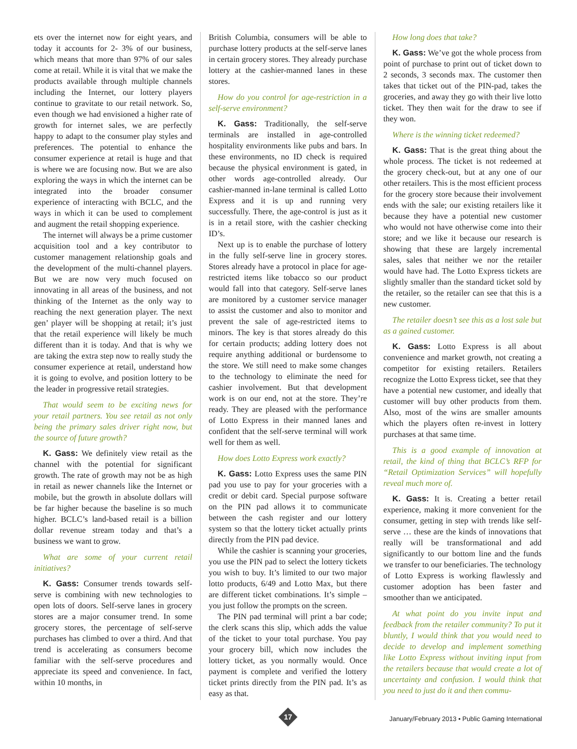ets over the internet now for eight years, and today it accounts for 2- 3% of our business, which means that more than 97% of our sales come at retail. While it is vital that we make the products available through multiple channels including the Internet, our lottery players continue to gravitate to our retail network. So, even though we had envisioned a higher rate of growth for internet sales, we are perfectly happy to adapt to the consumer play styles and preferences. The potential to enhance the consumer experience at retail is huge and that is where we are focusing now. But we are also exploring the ways in which the internet can be integrated into the broader consumer experience of interacting with BCLC, and the ways in which it can be used to complement and augment the retail shopping experience.
The internet will always be a prime customer acquisition tool and a key contributor to customer management relationship goals and the development of the multi-channel players. But we are now very much focused on innovating in all areas of the business, and not thinking of the Internet as the only way to reaching the next generation player. The next gen’ player will be shopping at retail; it’s just that the retail experience will likely be much different than it is today. And that is why we are taking the extra step now to really study the consumer experience at retail, understand how it is going to evolve, and position lottery to be the leader in progressive retail strategies.
That would seem to be exciting news for your retail partners. You see retail as not only being the primary sales driver right now, but the source of future growth?
K. Gass: We definitely view retail as the channel with the potential for significant growth. The rate of growth may not be as high in retail as newer channels like the Internet or mobile, but the growth in absolute dollars will be far higher because the baseline is so much higher. BCLC’s land-based retail is a billion dollar revenue stream today and that’s a business we want to grow.
What are some of your current retail initiatives?
K. Gass: Consumer trends towards self-serve is combining with new technologies to open lots of doors. Self-serve lanes in grocery stores are a major consumer trend. In some grocery stores, the percentage of self-serve purchases has climbed to over a third. And that trend is accelerating as consumers become familiar with the self-serve procedures and appreciate its speed and convenience. In fact, within 10 months, in
British Columbia, consumers will be able to purchase lottery products at the self-serve lanes in certain grocery stores. They already purchase lottery at the cashier-manned lanes in these stores.
How do you control for age-restriction in a self-serve environment?
K. Gass: Traditionally, the self-serve terminals are installed in age-controlled hospitality environments like pubs and bars. In these environments, no ID check is required because the physical environment is gated, in other words age-controlled already. Our cashier-manned in-lane terminal is called Lotto Express and it is up and running very successfully. There, the age-control is just as it is in a retail store, with the cashier checking ID’s.
Next up is to enable the purchase of lottery in the fully self-serve line in grocery stores. Stores already have a protocol in place for age-restricted items like tobacco so our product would fall into that category. Self-serve lanes are monitored by a customer service manager to assist the customer and also to monitor and prevent the sale of age-restricted items to minors. The key is that stores already do this for certain products; adding lottery does not require anything additional or burdensome to the store. We still need to make some changes to the technology to eliminate the need for cashier involvement. But that development work is on our end, not at the store. They’re ready. They are pleased with the performance of Lotto Express in their manned lanes and confident that the self-serve terminal will work well for them as well.
How does Lotto Express work exactly?
K. Gass: Lotto Express uses the same PIN pad you use to pay for your groceries with a credit or debit card. Special purpose software on the PIN pad allows it to communicate between the cash register and our lottery system so that the lottery ticket actually prints directly from the PIN pad device.
While the cashier is scanning your groceries, you use the PIN pad to select the lottery tickets you wish to buy. It’s limited to our two major lotto products, 6/49 and Lotto Max, but there are different ticket combinations. It’s simple – you just follow the prompts on the screen.
The PIN pad terminal will print a bar code; the clerk scans this slip, which adds the value of the ticket to your total purchase. You pay your grocery bill, which now includes the lottery ticket, as you normally would. Once payment is complete and verified the lottery ticket prints directly from the PIN pad. It’s as easy as that.
How long does that take?
K. Gass: We’ve got the whole process from point of purchase to print out of ticket down to 2 seconds, 3 seconds max. The customer then takes that ticket out of the PIN-pad, takes the groceries, and away they go with their live lotto ticket. They then wait for the draw to see if they won.
Where is the winning ticket redeemed?
K. Gass: That is the great thing about the whole process. The ticket is not redeemed at the grocery check-out, but at any one of our other retailers. This is the most efficient process for the grocery store because their involvement ends with the sale; our existing retailers like it because they have a potential new customer who would not have otherwise come into their store; and we like it because our research is showing that these are largely incremental sales, sales that neither we nor the retailer would have had. The Lotto Express tickets are slightly smaller than the standard ticket sold by the retailer, so the retailer can see that this is a new customer.
The retailer doesn’t see this as a lost sale but as a gained customer.
K. Gass: Lotto Express is all about convenience and market growth, not creating a competitor for existing retailers. Retailers recognize the Lotto Express ticket, see that they have a potential new customer, and ideally that customer will buy other products from them. Also, most of the wins are smaller amounts which the players often re-invest in lottery purchases at that same time.
This is a good example of innovation at retail, the kind of thing that BCLC’s RFP for “Retail Optimization Services” will hopefully reveal much more of.
K. Gass: It is. Creating a better retail experience, making it more convenient for the consumer, getting in step with trends like self-serve … these are the kinds of innovations that really will be transformational and add significantly to our bottom line and the funds we transfer to our beneficiaries. The technology of Lotto Express is working flawlessly and customer adoption has been faster and smoother than we anticipated.
At what point do you invite input and feedback from the retailer community? To put it bluntly, I would think that you would need to decide to develop and implement something like Lotto Express without inviting input from the retailers because that would create a lot of uncertainty and confusion. I would think that you need to just do it and then commu-
17
January/February 2013 • Public Gaming International